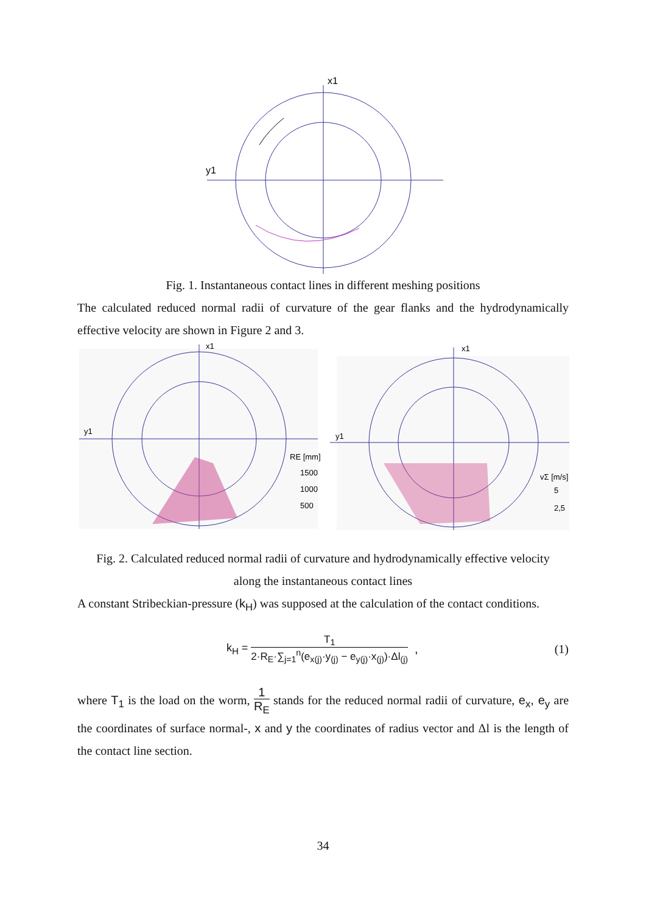x1
y1
Fig. 1. Instantaneous contact lines in different meshing positions
The calculated reduced normal radii of curvature of the gear flanks and the hydrodynamically effective velocity are shown in Figure 2 and 3.
x1
y1
RE [mm]
1500
1000
500
x1
y1
vΣ [m/s]
5
2,5
Fig. 2. Calculated reduced normal radii of curvature and hydrodynamically effective velocity
along the instantaneous contact lines
A constant Stribeckian-pressure (k<sub>H</sub>) was supposed at the calculation of the contact conditions.
k<sub>H</sub> = T<sub>1</sub> 2·R<sub>E</sub>·∑<sub>j=1</sub><sup>n</sup>(e<sub>x(j)</sub>·y<sub>(j)</sub> − e<sub>y(j)</sub>·x<sub>(j)</sub>)·Δl<sub>(j)</sub> , (1)
where T<sub>1</sub> is the load on the worm, 1 R<sub>E</sub> stands for the reduced normal radii of curvature, e<sub>x</sub>, e<sub>y</sub> are the coordinates of surface normal-, x and y the coordinates of radius vector and Δl is the length of the contact line section.
34